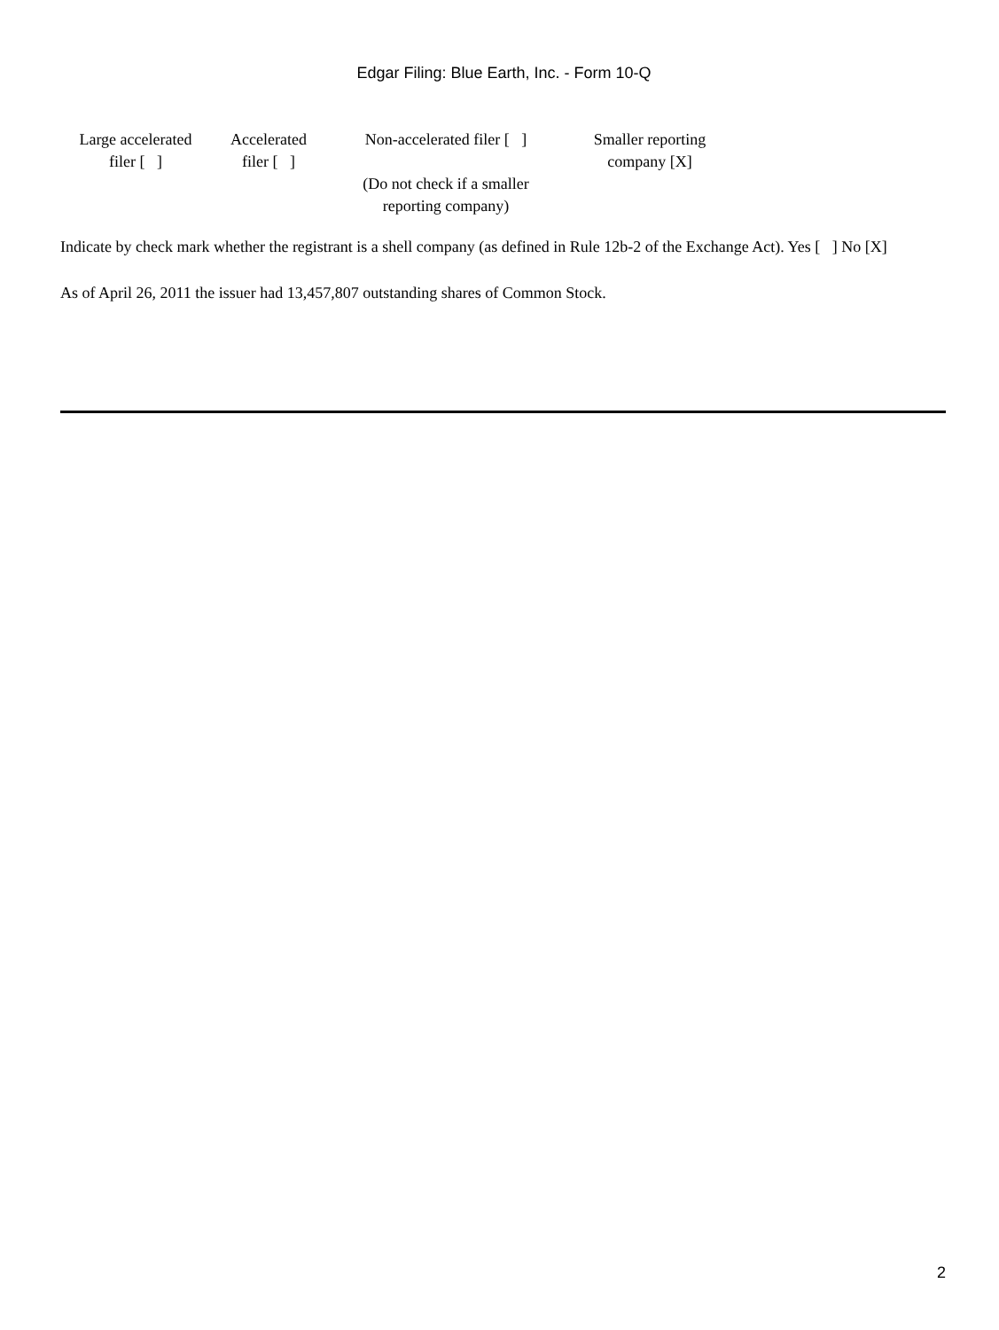Edgar Filing: Blue Earth, Inc. - Form 10-Q
| Large accelerated filer [ ] | Accelerated filer [ ] | Non-accelerated filer [ ] (Do not check if a smaller reporting company) | Smaller reporting company [X] |
Indicate by check mark whether the registrant is a shell company (as defined in Rule 12b-2 of the Exchange Act). Yes [ ] No [X]
As of April 26, 2011 the issuer had 13,457,807 outstanding shares of Common Stock.
2